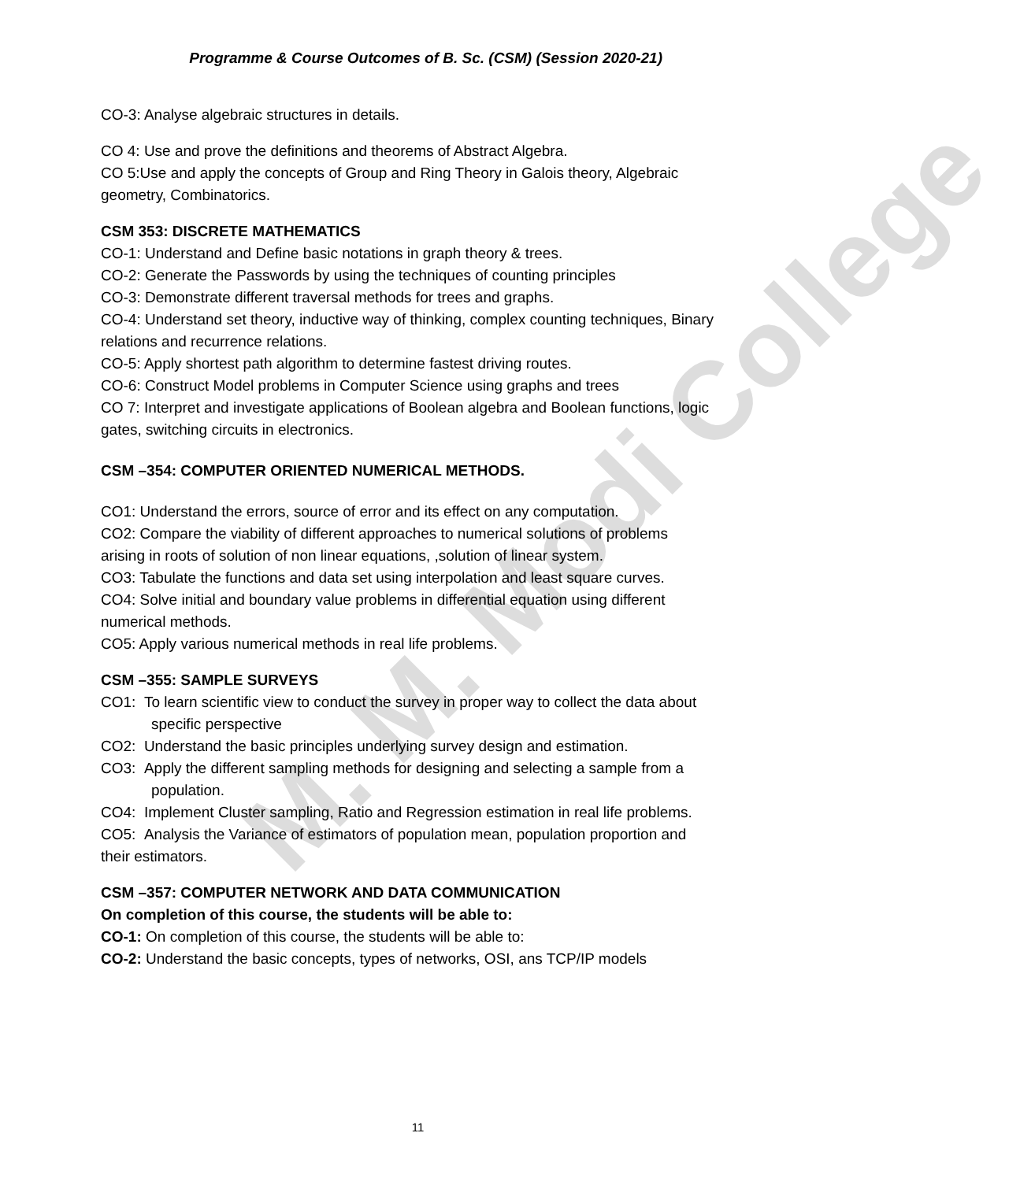M. M. Modi College
Programme & Course Outcomes of B. Sc. (CSM) (Session 2020-21)
CO-3: Analyse algebraic structures in details.
CO 4: Use and prove the definitions and theorems of Abstract Algebra.
CO 5:Use and apply the concepts of Group and Ring Theory in Galois theory, Algebraic geometry, Combinatorics.
CSM 353: DISCRETE MATHEMATICS
CO-1: Understand and Define basic notations in graph theory & trees.
CO-2: Generate the Passwords by using the techniques of counting principles
CO-3: Demonstrate different traversal methods for trees and graphs.
CO-4: Understand set theory, inductive way of thinking, complex counting techniques, Binary relations and recurrence relations.
CO-5: Apply shortest path algorithm to determine fastest driving routes.
CO-6: Construct Model problems in Computer Science using graphs and trees
CO 7: Interpret and investigate applications of Boolean algebra and Boolean functions, logic gates, switching circuits in electronics.
CSM –354: COMPUTER ORIENTED NUMERICAL METHODS.
CO1: Understand the errors, source of error and its effect on any computation.
CO2: Compare the viability of different approaches to numerical solutions of problems arising in roots of solution of non linear equations, ,solution of linear system.
CO3: Tabulate the functions and data set using interpolation and least square curves.
CO4: Solve initial and boundary value problems in differential equation using different numerical methods.
CO5: Apply various numerical methods in real life problems.
CSM –355: SAMPLE SURVEYS
CO1: To learn scientific view to conduct the survey in proper way to collect the data about specific perspective
CO2: Understand the basic principles underlying survey design and estimation.
CO3: Apply the different sampling methods for designing and selecting a sample from a population.
CO4: Implement Cluster sampling, Ratio and Regression estimation in real life problems.
CO5: Analysis the Variance of estimators of population mean, population proportion and their estimators.
CSM –357: COMPUTER NETWORK AND DATA COMMUNICATION
On completion of this course, the students will be able to:
CO-1: On completion of this course, the students will be able to:
CO-2: Understand the basic concepts, types of networks, OSI, ans TCP/IP models
11